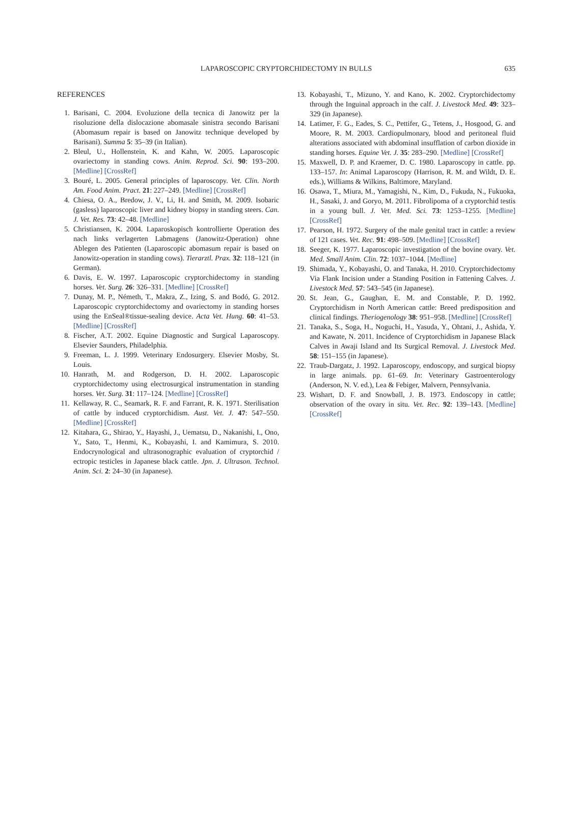LAPAROSCOPIC CRYPTORCHIDECTOMY IN BULLS 635
REFERENCES
1. Barisani, C. 2004. Evoluzione della tecnica di Janowitz per la risoluzione della dislocazione abomasale sinistra secondo Barisani (Abomasum repair is based on Janowitz technique developed by Barisani). Summa 5: 35–39 (in Italian).
2. Bleul, U., Hollenstein, K. and Kahn, W. 2005. Laparoscopic ovariectomy in standing cows. Anim. Reprod. Sci. 90: 193–200. [Medline] [CrossRef]
3. Bouré, L. 2005. General principles of laparoscopy. Vet. Clin. North Am. Food Anim. Pract. 21: 227–249. [Medline] [CrossRef]
4. Chiesa, O. A., Bredow, J. V., Li, H. and Smith, M. 2009. Isobaric (gasless) laparoscopic liver and kidney biopsy in standing steers. Can. J. Vet. Res. 73: 42–48. [Medline]
5. Christiansen, K. 2004. Laparoskopisch kontrollierte Operation des nach links verlagerten Labmagens (Janowitz-Operation) ohne Ablegen des Patienten (Laparoscopic abomasum repair is based on Janowitz-operation in standing cows). Tierarztl. Prax. 32: 118–121 (in German).
6. Davis, E. W. 1997. Laparoscopic cryptorchidectomy in standing horses. Vet. Surg. 26: 326–331. [Medline] [CrossRef]
7. Dunay, M. P., Németh, T., Makra, Z., Izing, S. and Bodó, G. 2012. Laparoscopic cryptorchidectomy and ovariectomy in standing horses using the EnSeal®tissue-sealing device. Acta Vet. Hung. 60: 41–53. [Medline] [CrossRef]
8. Fischer, A.T. 2002. Equine Diagnostic and Surgical Laparoscopy. Elsevier Saunders, Philadelphia.
9. Freeman, L. J. 1999. Veterinary Endosurgery. Elsevier Mosby, St. Louis.
10. Hanrath, M. and Rodgerson, D. H. 2002. Laparoscopic cryptorchidectomy using electrosurgical instrumentation in standing horses. Vet. Surg. 31: 117–124. [Medline] [CrossRef]
11. Kellaway, R. C., Seamark, R. F. and Farrant, R. K. 1971. Sterilisation of cattle by induced cryptorchidism. Aust. Vet. J. 47: 547–550. [Medline] [CrossRef]
12. Kitahara, G., Shirao, Y., Hayashi, J., Uematsu, D., Nakanishi, I., Ono, Y., Sato, T., Henmi, K., Kobayashi, I. and Kamimura, S. 2010. Endocrynological and ultrasonographic evaluation of cryptorchid / ectropic testicles in Japanese black cattle. Jpn. J. Ultrason. Technol. Anim. Sci. 2: 24–30 (in Japanese).
13. Kobayashi, T., Mizuno, Y. and Kano, K. 2002. Cryptorchidectomy through the Inguinal approach in the calf. J. Livestock Med. 49: 323–329 (in Japanese).
14. Latimer, F. G., Eades, S. C., Pettifer, G., Tetens, J., Hosgood, G. and Moore, R. M. 2003. Cardiopulmonary, blood and peritoneal fluid alterations associated with abdominal insufflation of carbon dioxide in standing horses. Equine Vet. J. 35: 283–290. [Medline] [CrossRef]
15. Maxwell, D. P. and Kraemer, D. C. 1980. Laparoscopy in cattle. pp. 133–157. In: Animal Laparoscopy (Harrison, R. M. and Wildt, D. E. eds.), Williams & Wilkins, Baltimore, Maryland.
16. Osawa, T., Miura, M., Yamagishi, N., Kim, D., Fukuda, N., Fukuoka, H., Sasaki, J. and Goryo, M. 2011. Fibrolipoma of a cryptorchid testis in a young bull. J. Vet. Med. Sci. 73: 1253–1255. [Medline] [CrossRef]
17. Pearson, H. 1972. Surgery of the male genital tract in cattle: a review of 121 cases. Vet. Rec. 91: 498–509. [Medline] [CrossRef]
18. Seeger, K. 1977. Laparoscopic investigation of the bovine ovary. Vet. Med. Small Anim. Clin. 72: 1037–1044. [Medline]
19. Shimada, Y., Kobayashi, O. and Tanaka, H. 2010. Cryptorchidectomy Via Flank Incision under a Standing Position in Fattening Calves. J. Livestock Med. 57: 543–545 (in Japanese).
20. St. Jean, G., Gaughan, E. M. and Constable, P. D. 1992. Cryptorchidism in North American cattle: Breed predisposition and clinical findings. Theriogenology 38: 951–958. [Medline] [CrossRef]
21. Tanaka, S., Soga, H., Noguchi, H., Yasuda, Y., Ohtani, J., Ashida, Y. and Kawate, N. 2011. Incidence of Cryptorchidism in Japanese Black Calves in Awaji Island and Its Surgical Removal. J. Livestock Med. 58: 151–155 (in Japanese).
22. Traub-Dargatz, J. 1992. Laparoscopy, endoscopy, and surgical biopsy in large animals. pp. 61–69. In: Veterinary Gastroenterology (Anderson, N. V. ed.), Lea & Febiger, Malvern, Pennsylvania.
23. Wishart, D. F. and Snowball, J. B. 1973. Endoscopy in cattle; observation of the ovary in situ. Vet. Rec. 92: 139–143. [Medline] [CrossRef]